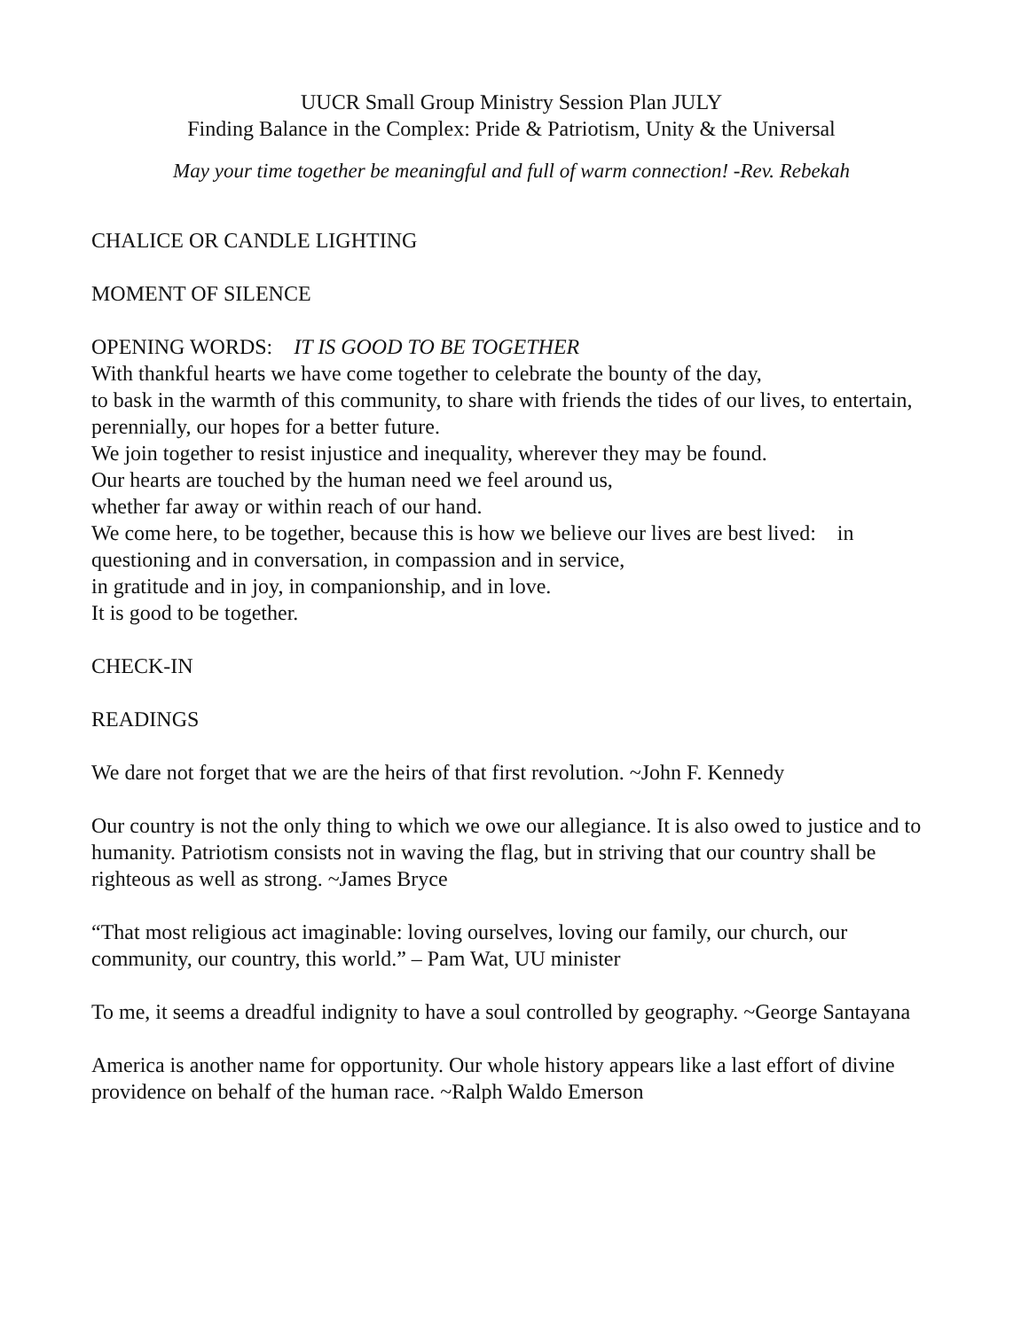UUCR Small Group Ministry Session Plan JULY
Finding Balance in the Complex: Pride & Patriotism, Unity & the Universal
May your time together be meaningful and full of warm connection! -Rev. Rebekah
CHALICE OR CANDLE LIGHTING
MOMENT OF SILENCE
OPENING WORDS: IT IS GOOD TO BE TOGETHER
With thankful hearts we have come together to celebrate the bounty of the day,
to bask in the warmth of this community, to share with friends the tides of our lives, to entertain, perennially, our hopes for a better future.
We join together to resist injustice and inequality, wherever they may be found.
Our hearts are touched by the human need we feel around us,
whether far away or within reach of our hand.
We come here, to be together, because this is how we believe our lives are best lived: in questioning and in conversation, in compassion and in service,
in gratitude and in joy, in companionship, and in love.
It is good to be together.
CHECK-IN
READINGS
We dare not forget that we are the heirs of that first revolution. ~John F. Kennedy
Our country is not the only thing to which we owe our allegiance. It is also owed to justice and to humanity. Patriotism consists not in waving the flag, but in striving that our country shall be righteous as well as strong. ~James Bryce
“That most religious act imaginable: loving ourselves, loving our family, our church, our community, our country, this world.” – Pam Wat, UU minister
To me, it seems a dreadful indignity to have a soul controlled by geography. ~George Santayana
America is another name for opportunity. Our whole history appears like a last effort of divine providence on behalf of the human race. ~Ralph Waldo Emerson